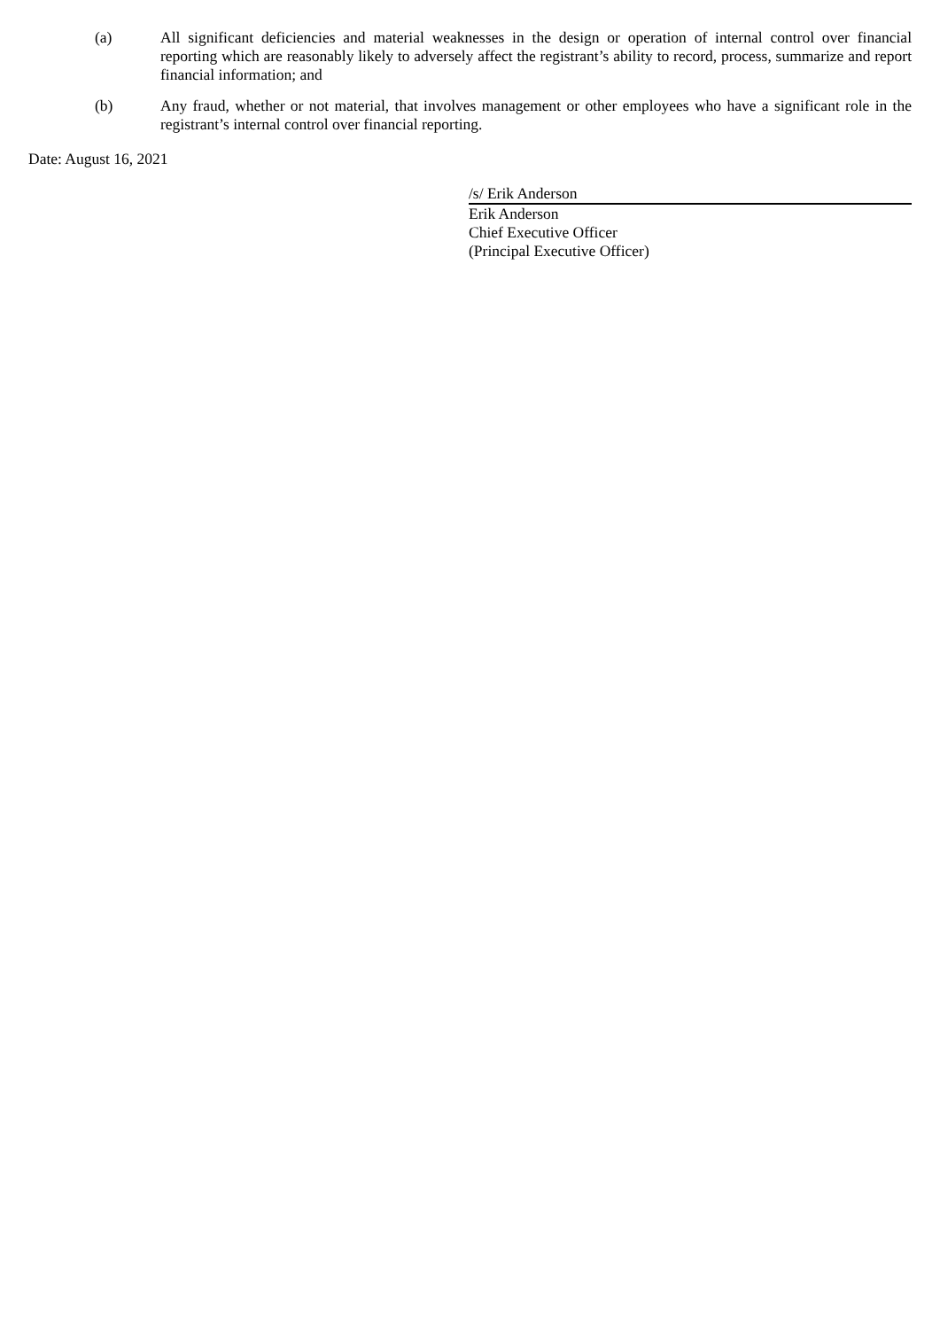(a) All significant deficiencies and material weaknesses in the design or operation of internal control over financial reporting which are reasonably likely to adversely affect the registrant’s ability to record, process, summarize and report financial information; and
(b) Any fraud, whether or not material, that involves management or other employees who have a significant role in the registrant’s internal control over financial reporting.
Date: August 16, 2021
/s/ Erik Anderson
Erik Anderson
Chief Executive Officer
(Principal Executive Officer)